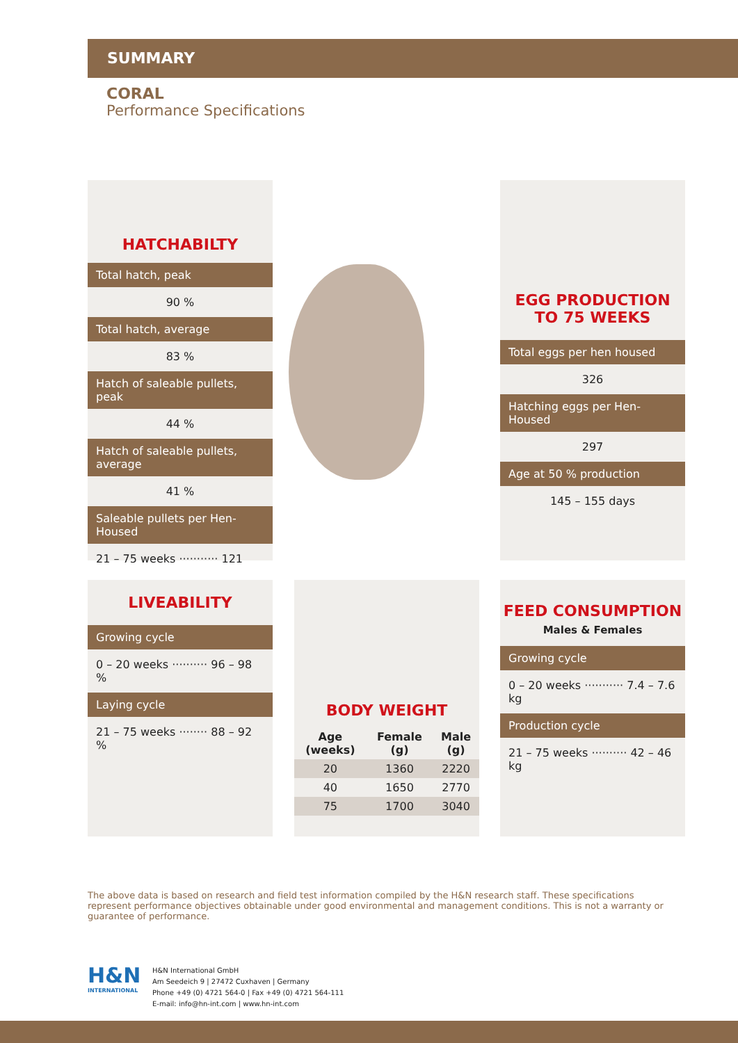SUMMARY
CORAL
Performance Specifications
HATCHABILTY
Total hatch, peak
90 %
Total hatch, average
83 %
Hatch of saleable pullets, peak
44 %
Hatch of saleable pullets, average
41 %
Saleable pullets per Hen-Housed
21 – 75 weeks ··········· 121
EGG PRODUCTION
TO 75 WEEKS
Total eggs per hen housed
326
Hatching eggs per Hen-Housed
297
Age at 50 % production
145 – 155 days
LIVEABILITY
Growing cycle
0 – 20 weeks ·········· 96 – 98 %
Laying cycle
21 – 75 weeks ········ 88 – 92 %
BODY WEIGHT
| Age (weeks) | Female (g) | Male (g) |
| --- | --- | --- |
| 20 | 1360 | 2220 |
| 40 | 1650 | 2770 |
| 75 | 1700 | 3040 |
FEED CONSUMPTION
Males & Females
Growing cycle
0 – 20 weeks ··········· 7.4 – 7.6 kg
Production cycle
21 – 75 weeks ·········· 42 – 46 kg
The above data is based on research and field test information compiled by the H&N research staff. These specifications represent performance objectives obtainable under good environmental and management conditions. This is not a warranty or guarantee of performance.
H&N
INTERNATIONAL
H&N International GmbH
Am Seedeich 9 | 27472 Cuxhaven | Germany
Phone +49 (0) 4721 564-0 | Fax +49 (0) 4721 564-111
E-mail: info@hn-int.com | www.hn-int.com